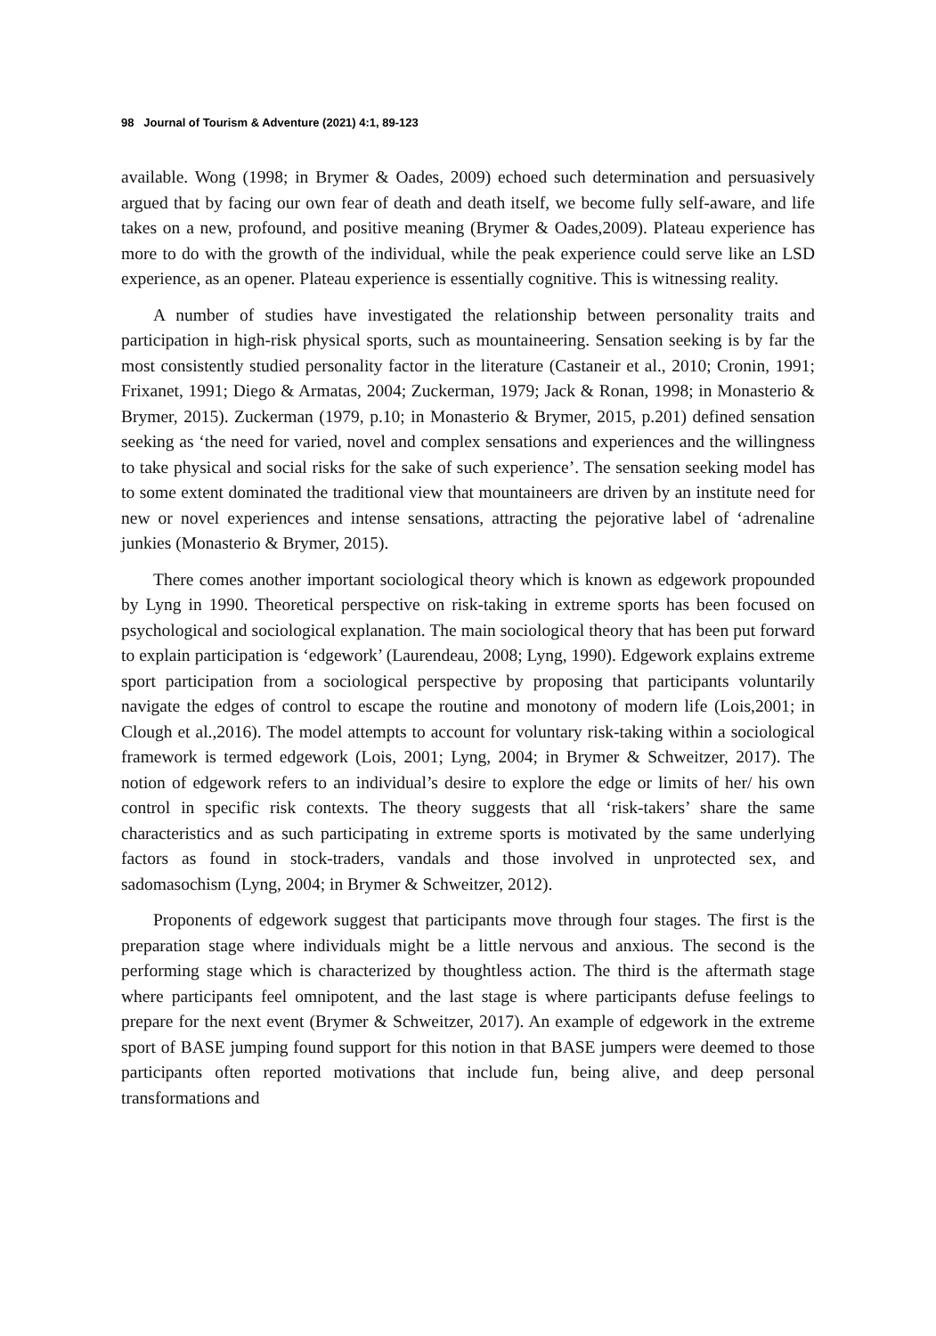98 Journal of Tourism & Adventure (2021) 4:1, 89-123
available. Wong (1998; in Brymer & Oades, 2009) echoed such determination and persuasively argued that by facing our own fear of death and death itself, we become fully self-aware, and life takes on a new, profound, and positive meaning (Brymer & Oades,2009). Plateau experience has more to do with the growth of the individual, while the peak experience could serve like an LSD experience, as an opener. Plateau experience is essentially cognitive. This is witnessing reality.
A number of studies have investigated the relationship between personality traits and participation in high-risk physical sports, such as mountaineering. Sensation seeking is by far the most consistently studied personality factor in the literature (Castaneir et al., 2010; Cronin, 1991; Frixanet, 1991; Diego & Armatas, 2004; Zuckerman, 1979; Jack & Ronan, 1998; in Monasterio & Brymer, 2015). Zuckerman (1979, p.10; in Monasterio & Brymer, 2015, p.201) defined sensation seeking as ‘the need for varied, novel and complex sensations and experiences and the willingness to take physical and social risks for the sake of such experience’. The sensation seeking model has to some extent dominated the traditional view that mountaineers are driven by an institute need for new or novel experiences and intense sensations, attracting the pejorative label of ‘adrenaline junkies (Monasterio & Brymer, 2015).
There comes another important sociological theory which is known as edgework propounded by Lyng in 1990. Theoretical perspective on risk-taking in extreme sports has been focused on psychological and sociological explanation. The main sociological theory that has been put forward to explain participation is ‘edgework’ (Laurendeau, 2008; Lyng, 1990). Edgework explains extreme sport participation from a sociological perspective by proposing that participants voluntarily navigate the edges of control to escape the routine and monotony of modern life (Lois,2001; in Clough et al.,2016). The model attempts to account for voluntary risk-taking within a sociological framework is termed edgework (Lois, 2001; Lyng, 2004; in Brymer & Schweitzer, 2017). The notion of edgework refers to an individual’s desire to explore the edge or limits of her/ his own control in specific risk contexts. The theory suggests that all ‘risk-takers’ share the same characteristics and as such participating in extreme sports is motivated by the same underlying factors as found in stock-traders, vandals and those involved in unprotected sex, and sadomasochism (Lyng, 2004; in Brymer & Schweitzer, 2012).
Proponents of edgework suggest that participants move through four stages. The first is the preparation stage where individuals might be a little nervous and anxious. The second is the performing stage which is characterized by thoughtless action. The third is the aftermath stage where participants feel omnipotent, and the last stage is where participants defuse feelings to prepare for the next event (Brymer & Schweitzer, 2017). An example of edgework in the extreme sport of BASE jumping found support for this notion in that BASE jumpers were deemed to those participants often reported motivations that include fun, being alive, and deep personal transformations and